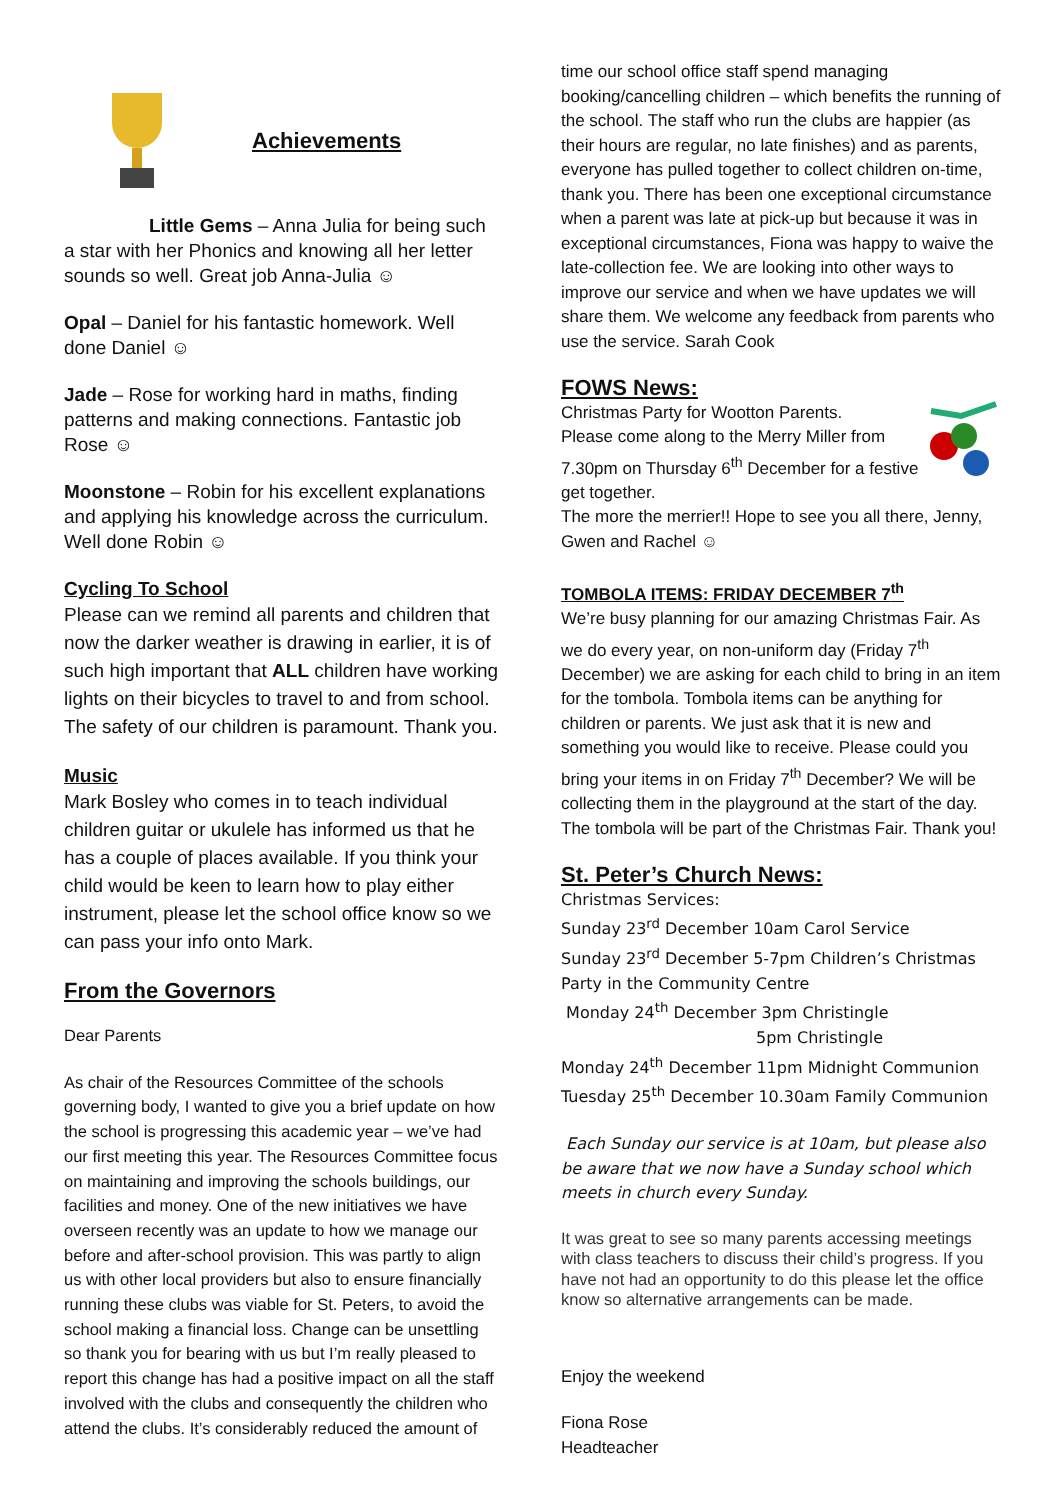Achievements
Little Gems – Anna Julia for being such a star with her Phonics and knowing all her letter sounds so well. Great job Anna-Julia ☺
Opal – Daniel for his fantastic homework. Well done Daniel ☺
Jade – Rose for working hard in maths, finding patterns and making connections. Fantastic job Rose ☺
Moonstone – Robin for his excellent explanations and applying his knowledge across the curriculum. Well done Robin ☺
Cycling To School
Please can we remind all parents and children that now the darker weather is drawing in earlier, it is of such high important that ALL children have working lights on their bicycles to travel to and from school. The safety of our children is paramount. Thank you.
Music
Mark Bosley who comes in to teach individual children guitar or ukulele has informed us that he has a couple of places available. If you think your child would be keen to learn how to play either instrument, please let the school office know so we can pass your info onto Mark.
From the Governors
Dear Parents
As chair of the Resources Committee of the schools governing body, I wanted to give you a brief update on how the school is progressing this academic year – we’ve had our first meeting this year. The Resources Committee focus on maintaining and improving the schools buildings, our facilities and money. One of the new initiatives we have overseen recently was an update to how we manage our before and after-school provision. This was partly to align us with other local providers but also to ensure financially running these clubs was viable for St. Peters, to avoid the school making a financial loss. Change can be unsettling so thank you for bearing with us but I’m really pleased to report this change has had a positive impact on all the staff involved with the clubs and consequently the children who attend the clubs. It’s considerably reduced the amount of
time our school office staff spend managing booking/cancelling children – which benefits the running of the school. The staff who run the clubs are happier (as their hours are regular, no late finishes) and as parents, everyone has pulled together to collect children on-time, thank you. There has been one exceptional circumstance when a parent was late at pick-up but because it was in exceptional circumstances, Fiona was happy to waive the late-collection fee. We are looking into other ways to improve our service and when we have updates we will share them. We welcome any feedback from parents who use the service. Sarah Cook
FOWS News:
Christmas Party for Wootton Parents.
Please come along to the Merry Miller from 7.30pm on Thursday 6<sup>th</sup> December for a festive get together.
The more the merrier!! Hope to see you all there, Jenny, Gwen and Rachel ☺
TOMBOLA ITEMS: FRIDAY DECEMBER 7<sup>th</sup>
We’re busy planning for our amazing Christmas Fair. As we do every year, on non-uniform day (Friday 7<sup>th</sup> December) we are asking for each child to bring in an item for the tombola. Tombola items can be anything for children or parents. We just ask that it is new and something you would like to receive. Please could you bring your items in on Friday 7<sup>th</sup> December? We will be collecting them in the playground at the start of the day. The tombola will be part of the Christmas Fair. Thank you!
St. Peter’s Church News:
Christmas Services:
Sunday 23<sup>rd</sup> December 10am Carol Service
Sunday 23<sup>rd</sup> December 5-7pm Children’s Christmas Party in the Community Centre
Monday 24<sup>th</sup> December 3pm Christingle
5pm Christingle
Monday 24<sup>th</sup> December 11pm Midnight Communion
Tuesday 25<sup>th</sup> December 10.30am Family Communion
Each Sunday our service is at 10am, but please also be aware that we now have a Sunday school which meets in church every Sunday.
It was great to see so many parents accessing meetings with class teachers to discuss their child’s progress. If you have not had an opportunity to do this please let the office know so alternative arrangements can be made.
Enjoy the weekend
Fiona Rose
Headteacher